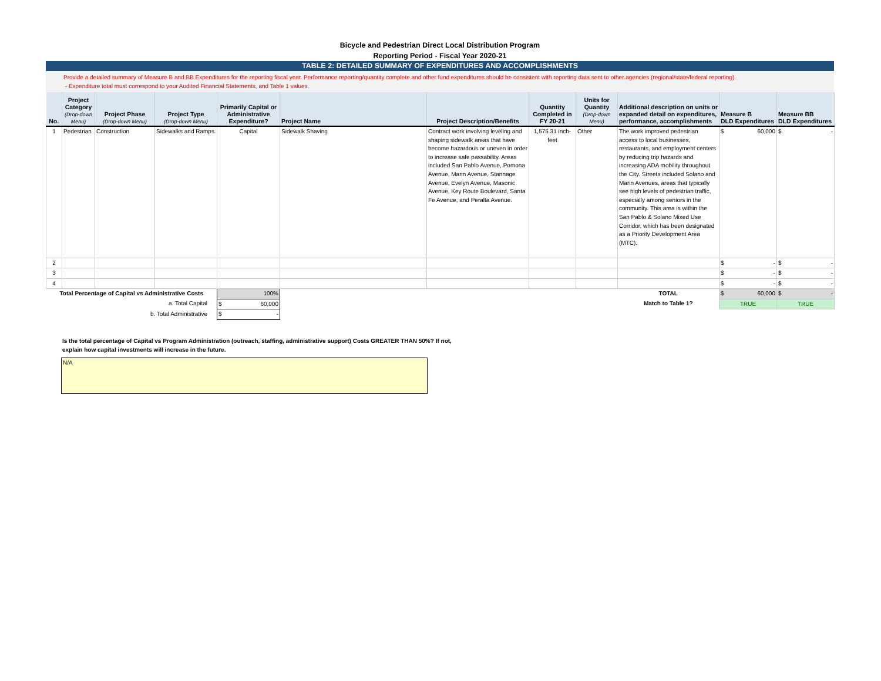Bicycle and Pedestrian Direct Local Distribution Program
Reporting Period - Fiscal Year 2020-21
TABLE 2: DETAILED SUMMARY OF EXPENDITURES AND ACCOMPLISHMENTS
Provide a detailed summary of Measure B and BB Expenditures for the reporting fiscal year. Performance reporting/quantity complete and other fund expenditures should be consistent with reporting data sent to other agencies (regional/state/federal reporting).
- Expenditure total must correspond to your Audited Financial Statements, and Table 1 values.
| No. | Project Category (Drop-down Menu) | Project Phase (Drop-down Menu) | Project Type (Drop-down Menu) | Primarily Capital or Administrative Expenditure? | Project Name | Project Description/Benefits | Quantity Completed in FY 20-21 | Units for Quantity (Drop-down Menu) | Additional description on units or expanded detail on expenditures, performance, accomplishments | Measure B DLD Expenditures | Measure BB DLD Expenditures |
| --- | --- | --- | --- | --- | --- | --- | --- | --- | --- | --- | --- |
| 1 | Pedestrian | Construction | Sidewalks and Ramps | Capital | Sidewalk Shaving | Contract work involving leveling and shaping sidewalk areas that have become hazardous or uneven in order to increase safe passability. Areas included San Pablo Avenue, Pomona Avenue, Marin Avenue, Stannage Avenue, Evelyn Avenue, Masonic Avenue, Key Route Boulevard, Santa Fe Avenue, and Peralta Avenue. | 1,575.31 inch-feet | Other | The work improved pedestrian access to local businesses, restaurants, and employment centers by reducing trip hazards and increasing ADA mobility throughout the City. Streets included Solano and Marin Avenues, areas that typically see high levels of pedestrian traffic, especially among seniors in the community. This area is within the San Pablo & Solano Mixed Use Corridor, which has been designated as a Priority Development Area (MTC). | $ 60,000 | $ - |
| 2 | | | | | | | | | | $ - | $ - |
| 3 | | | | | | | | | | $ - | $ - |
| 4 | | | | | | | | | | $ - | $ - |
| Total Percentage of Capital vs Administrative Costs | | | | 100% | | | | | TOTAL | $ 60,000 | $ - |
| a. Total Capital | | | | $ 60,000 | | | | | Match to Table 1? | TRUE | TRUE |
| b. Total Administrative | | | | $ - | | | | | | | |
Is the total percentage of Capital vs Program Administration (outreach, staffing, administrative support) Costs GREATER THAN 50%? If not,
explain how capital investments will increase in the future.
N/A